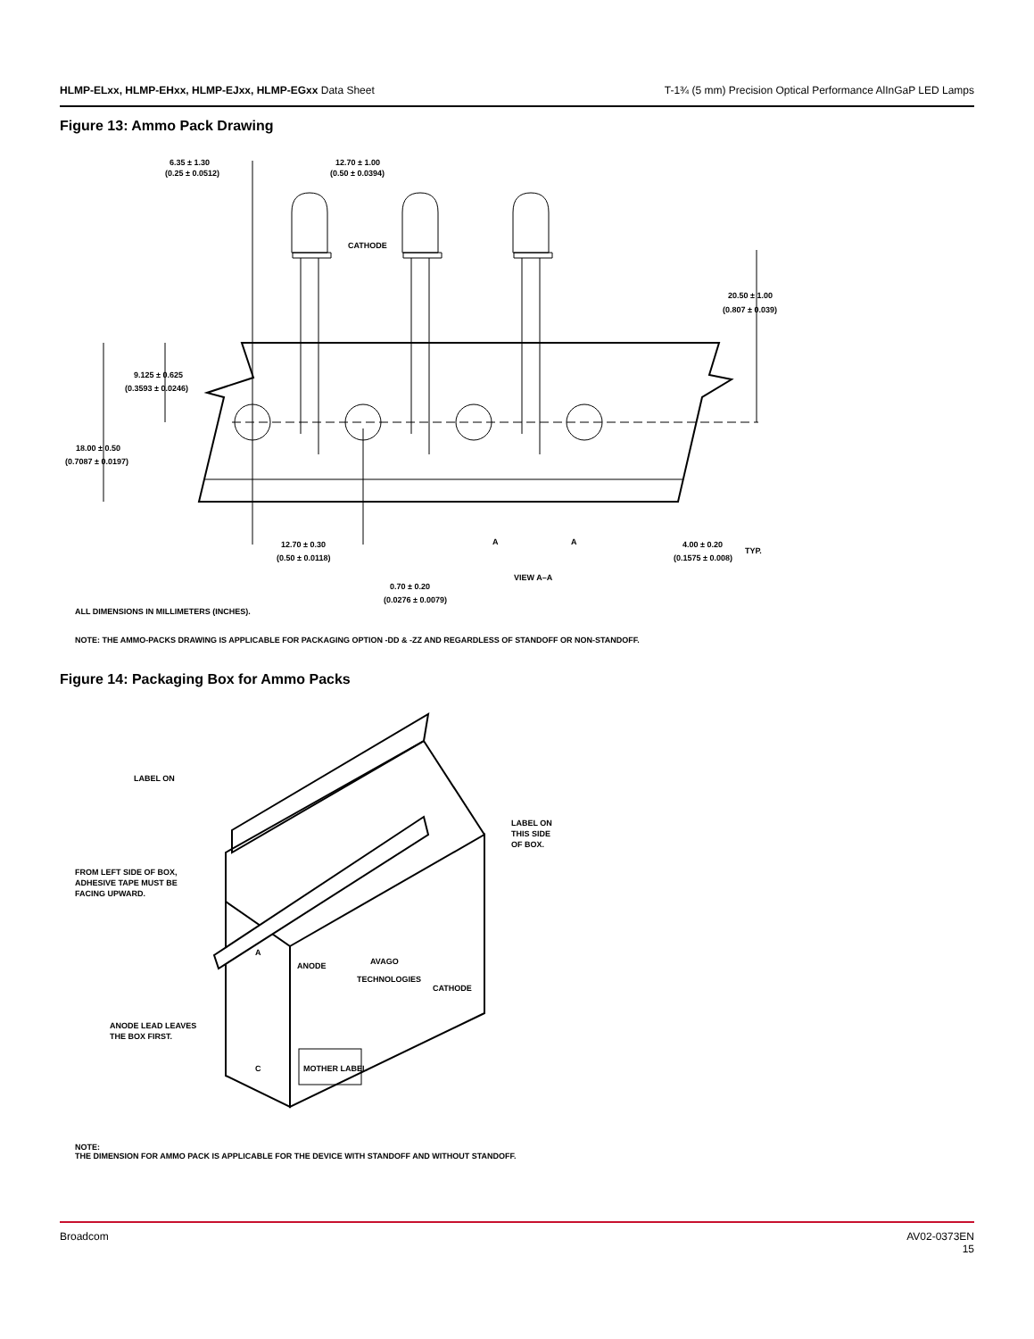HLMP-ELxx, HLMP-EHxx, HLMP-EJxx, HLMP-EGxx Data Sheet
T-1¾ (5 mm) Precision Optical Performance AlInGaP LED Lamps
Figure 13: Ammo Pack Drawing
6.35 ± 1.30
(0.25 ± 0.0512)
12.70 ± 1.00
(0.50 ± 0.0394)
CATHODE
20.50 ± 1.00
(0.807 ± 0.039)
9.125 ± 0.625
(0.3593 ± 0.0246)
18.00 ± 0.50
(0.7087 ± 0.0197)
12.70 ± 0.30
(0.50 ± 0.0118)
A
A
VIEW A–A
4.00 ± 0.20
(0.1575 ± 0.008)
TYP.
0.70 ± 0.20
(0.0276 ± 0.0079)
ALL DIMENSIONS IN MILLIMETERS (INCHES).
NOTE: THE AMMO-PACKS DRAWING IS APPLICABLE FOR PACKAGING OPTION -DD & -ZZ AND REGARDLESS OF STANDOFF OR NON-STANDOFF.
Figure 14: Packaging Box for Ammo Packs
LABEL ON
LABEL ON
THIS SIDE
OF BOX.
FROM LEFT SIDE OF BOX,
ADHESIVE TAPE MUST BE
FACING UPWARD.
AVAGO
TECHNOLOGIES
ANODE
CATHODE
A
C
MOTHER LABEL
ANODE LEAD LEAVES
THE BOX FIRST.
NOTE:
THE DIMENSION FOR AMMO PACK IS APPLICABLE FOR THE DEVICE WITH STANDOFF AND WITHOUT STANDOFF.
Broadcom AV02-0373EN
15